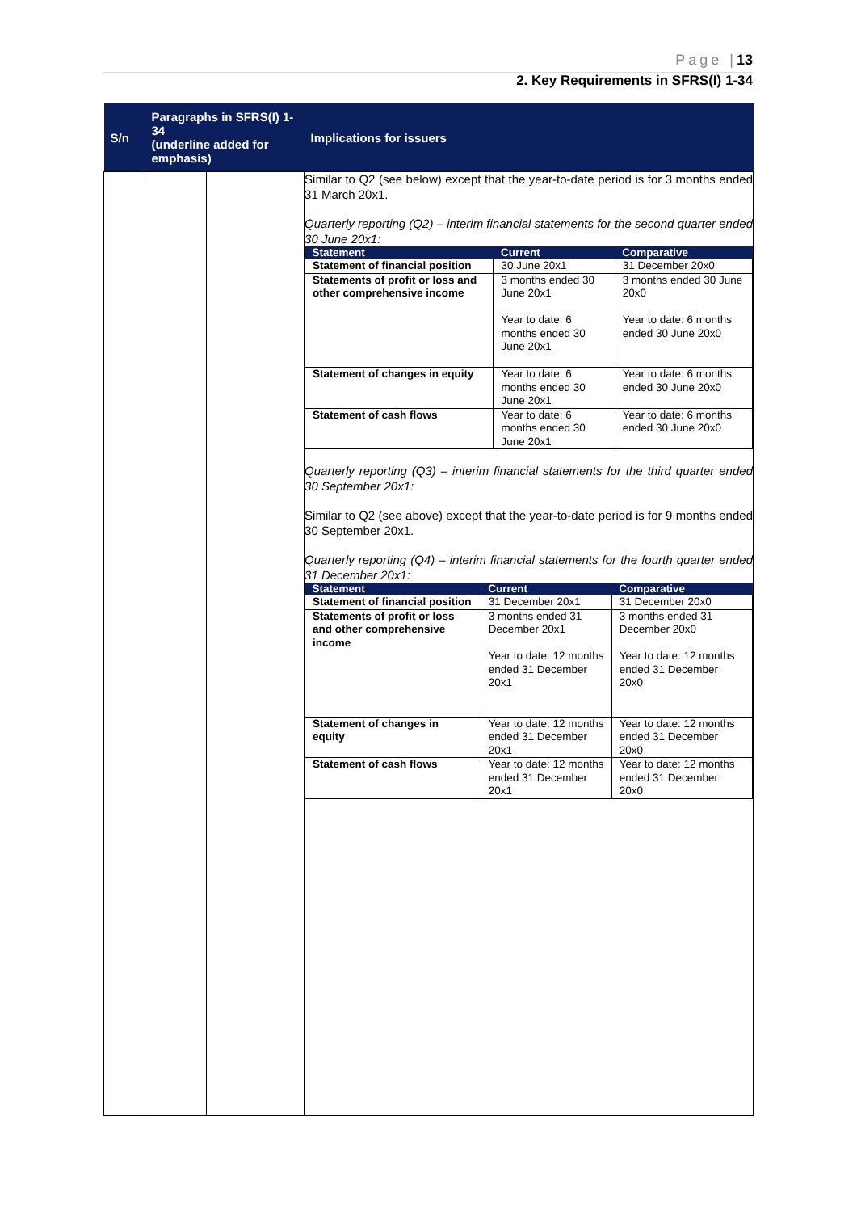Page |13
2. Key Requirements in SFRS(I) 1-34
| S/n | Paragraphs in SFRS(I) 1-34 (underline added for emphasis) | | Implications for issuers |
| --- | --- | --- | --- |
| | | | Similar to Q2 (see below) except that the year-to-date period is for 3 months ended 31 March 20x1. Quarterly reporting (Q2) – interim financial statements for the second quarter ended 30 June 20x1: / Statement / Current / Comparative / / --- / --- / --- / / Statement of financial position / 30 June 20x1 / 31 December 20x0 / / Statements of profit or loss and other comprehensive income / 3 months ended 30 June 20x1 Year to date: 6 months ended 30 June 20x1 / 3 months ended 30 June 20x0 Year to date: 6 months ended 30 June 20x0 / / Statement of changes in equity / Year to date: 6 months ended 30 June 20x1 / Year to date: 6 months ended 30 June 20x0 / / Statement of cash flows / Year to date: 6 months ended 30 June 20x1 / Year to date: 6 months ended 30 June 20x0 / Quarterly reporting (Q3) – interim financial statements for the third quarter ended 30 September 20x1: Similar to Q2 (see above) except that the year-to-date period is for 9 months ended 30 September 20x1. Quarterly reporting (Q4) – interim financial statements for the fourth quarter ended 31 December 20x1: / Statement / Current / Comparative / / --- / --- / --- / / Statement of financial position / 31 December 20x1 / 31 December 20x0 / / Statements of profit or loss and other comprehensive income / 3 months ended 31 December 20x1 Year to date: 12 months ended 31 December 20x1 / 3 months ended 31 December 20x0 Year to date: 12 months ended 31 December 20x0 / / Statement of changes in equity / Year to date: 12 months ended 31 December 20x1 / Year to date: 12 months ended 31 December 20x0 / / Statement of cash flows / Year to date: 12 months ended 31 December 20x1 / Year to date: 12 months ended 31 December 20x0 / |